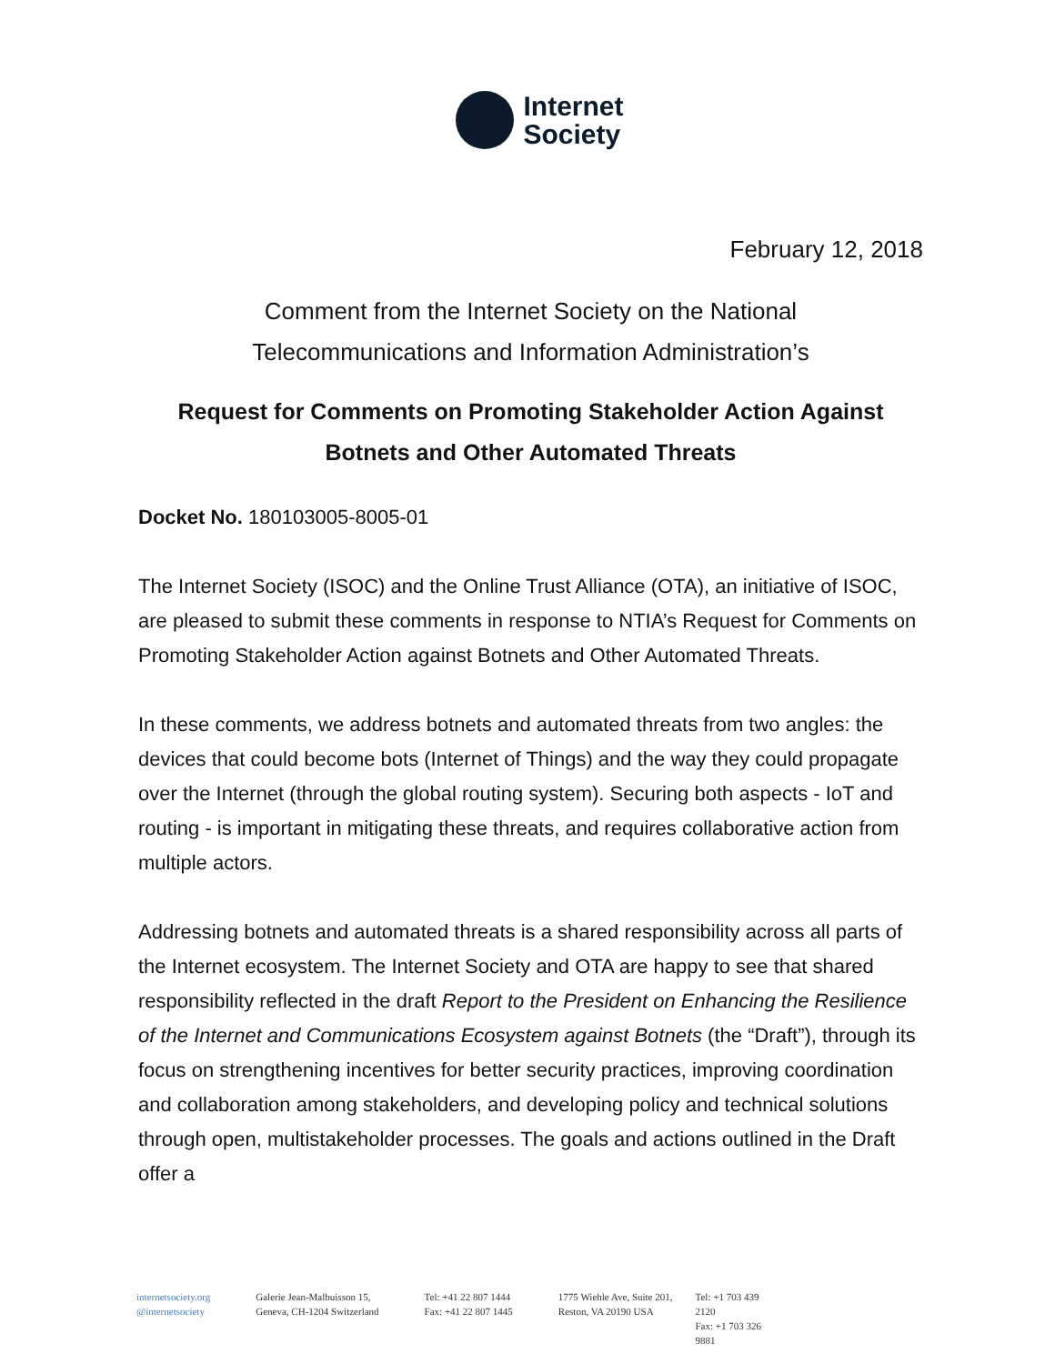Internet
Society
February 12, 2018
Comment from the Internet Society on the National
Telecommunications and Information Administration’s
Request for Comments on Promoting Stakeholder Action Against
Botnets and Other Automated Threats
Docket No. 180103005-8005-01
The Internet Society (ISOC) and the Online Trust Alliance (OTA), an initiative of ISOC, are pleased to submit these comments in response to NTIA’s Request for Comments on Promoting Stakeholder Action against Botnets and Other Automated Threats.
In these comments, we address botnets and automated threats from two angles: the devices that could become bots (Internet of Things) and the way they could propagate over the Internet (through the global routing system). Securing both aspects - IoT and routing - is important in mitigating these threats, and requires collaborative action from multiple actors.
Addressing botnets and automated threats is a shared responsibility across all parts of the Internet ecosystem. The Internet Society and OTA are happy to see that shared responsibility reflected in the draft Report to the President on Enhancing the Resilience of the Internet and Communications Ecosystem against Botnets (the “Draft”), through its focus on strengthening incentives for better security practices, improving coordination and collaboration among stakeholders, and developing policy and technical solutions through open, multistakeholder processes. The goals and actions outlined in the Draft offer a
internetsociety.org
@internetsociety
Galerie Jean-Malbuisson 15,
Geneva, CH-1204 Switzerland
Tel: +41 22 807 1444
Fax: +41 22 807 1445
1775 Wiehle Ave, Suite 201,
Reston, VA 20190 USA
Tel: +1 703 439 2120
Fax: +1 703 326 9881